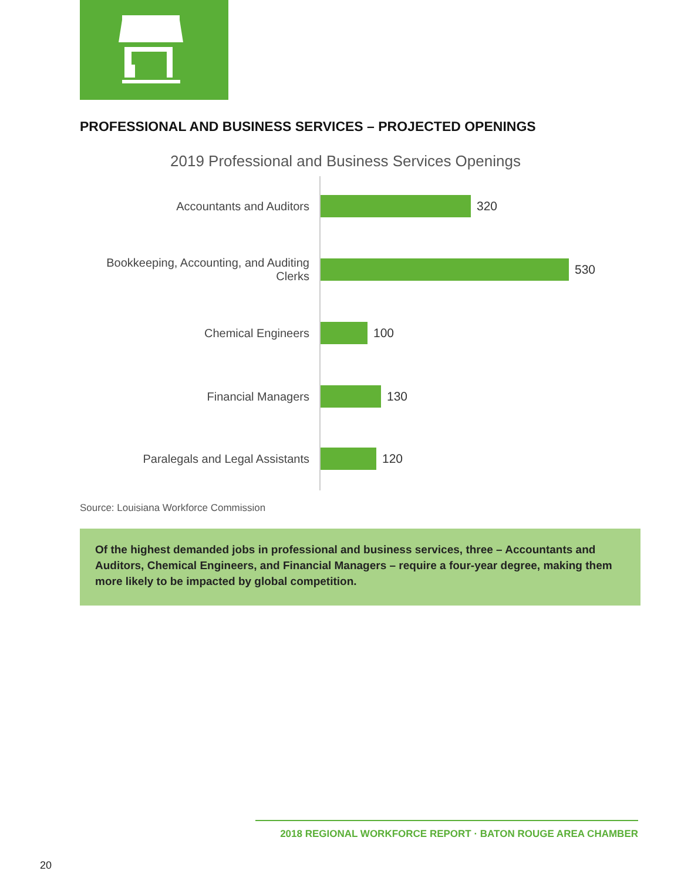PROFESSIONAL AND BUSINESS SERVICES – PROJECTED OPENINGS
2019 Professional and Business Services Openings
Accountants and Auditors
320
Bookkeeping, Accounting, and Auditing
Clerks
530
Chemical Engineers
100
Financial Managers
130
Paralegals and Legal Assistants
120
Source: Louisiana Workforce Commission
Of the highest demanded jobs in professional and business services, three – Accountants and Auditors, Chemical Engineers, and Financial Managers – require a four-year degree, making them more likely to be impacted by global competition.
2018 REGIONAL WORKFORCE REPORT · BATON ROUGE AREA CHAMBER
20